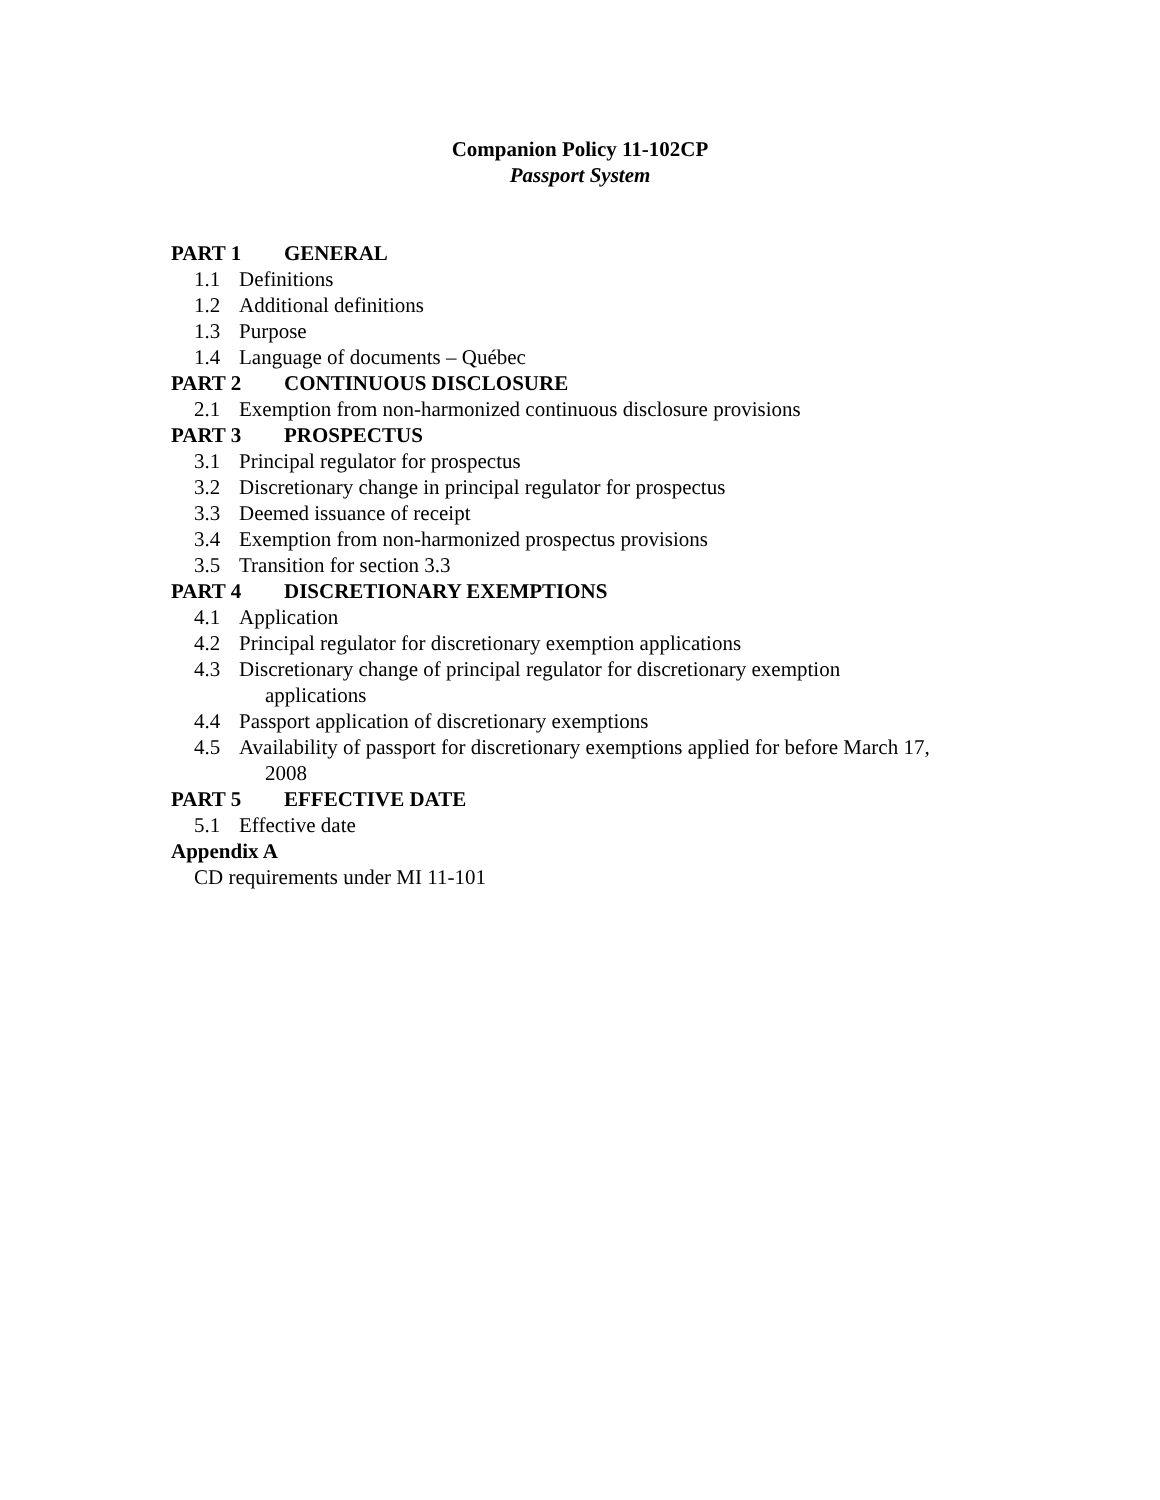Companion Policy 11-102CP
Passport System
PART 1 GENERAL
1.1 Definitions
1.2 Additional definitions
1.3 Purpose
1.4 Language of documents – Québec
PART 2 CONTINUOUS DISCLOSURE
2.1 Exemption from non-harmonized continuous disclosure provisions
PART 3 PROSPECTUS
3.1 Principal regulator for prospectus
3.2 Discretionary change in principal regulator for prospectus
3.3 Deemed issuance of receipt
3.4 Exemption from non-harmonized prospectus provisions
3.5 Transition for section 3.3
PART 4 DISCRETIONARY EXEMPTIONS
4.1 Application
4.2 Principal regulator for discretionary exemption applications
4.3 Discretionary change of principal regulator for discretionary exemption
applications
4.4 Passport application of discretionary exemptions
4.5 Availability of passport for discretionary exemptions applied for before March 17,
2008
PART 5 EFFECTIVE DATE
5.1 Effective date
Appendix A
CD requirements under MI 11-101